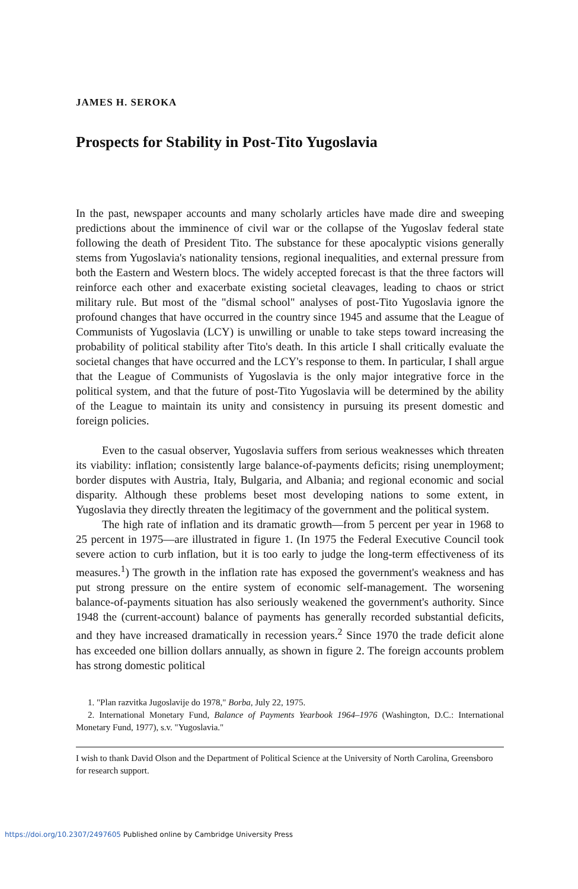JAMES H. SEROKA
Prospects for Stability in Post-Tito Yugoslavia
In the past, newspaper accounts and many scholarly articles have made dire and sweeping predictions about the imminence of civil war or the collapse of the Yugoslav federal state following the death of President Tito. The substance for these apocalyptic visions generally stems from Yugoslavia's nationality tensions, regional inequalities, and external pressure from both the Eastern and Western blocs. The widely accepted forecast is that the three factors will reinforce each other and exacerbate existing societal cleavages, leading to chaos or strict military rule. But most of the "dismal school" analyses of post-Tito Yugoslavia ignore the profound changes that have occurred in the country since 1945 and assume that the League of Communists of Yugoslavia (LCY) is unwilling or unable to take steps toward increasing the probability of political stability after Tito's death. In this article I shall critically evaluate the societal changes that have occurred and the LCY's response to them. In particular, I shall argue that the League of Communists of Yugoslavia is the only major integrative force in the political system, and that the future of post-Tito Yugoslavia will be determined by the ability of the League to maintain its unity and consistency in pursuing its present domestic and foreign policies.
Even to the casual observer, Yugoslavia suffers from serious weaknesses which threaten its viability: inflation; consistently large balance-of-payments deficits; rising unemployment; border disputes with Austria, Italy, Bulgaria, and Albania; and regional economic and social disparity. Although these problems beset most developing nations to some extent, in Yugoslavia they directly threaten the legitimacy of the government and the political system.
The high rate of inflation and its dramatic growth—from 5 percent per year in 1968 to 25 percent in 1975—are illustrated in figure 1. (In 1975 the Federal Executive Council took severe action to curb inflation, but it is too early to judge the long-term effectiveness of its measures.<sup>1</sup>) The growth in the inflation rate has exposed the government's weakness and has put strong pressure on the entire system of economic self-management. The worsening balance-of-payments situation has also seriously weakened the government's authority. Since 1948 the (current-account) balance of payments has generally recorded substantial deficits, and they have increased dramatically in recession years.<sup>2</sup> Since 1970 the trade deficit alone has exceeded one billion dollars annually, as shown in figure 2. The foreign accounts problem has strong domestic political
1. "Plan razvitka Jugoslavije do 1978," Borba, July 22, 1975.
2. International Monetary Fund, Balance of Payments Yearbook 1964–1976 (Washington, D.C.: International Monetary Fund, 1977), s.v. "Yugoslavia."
I wish to thank David Olson and the Department of Political Science at the University of North Carolina, Greensboro for research support.
https://doi.org/10.2307/2497605 Published online by Cambridge University Press